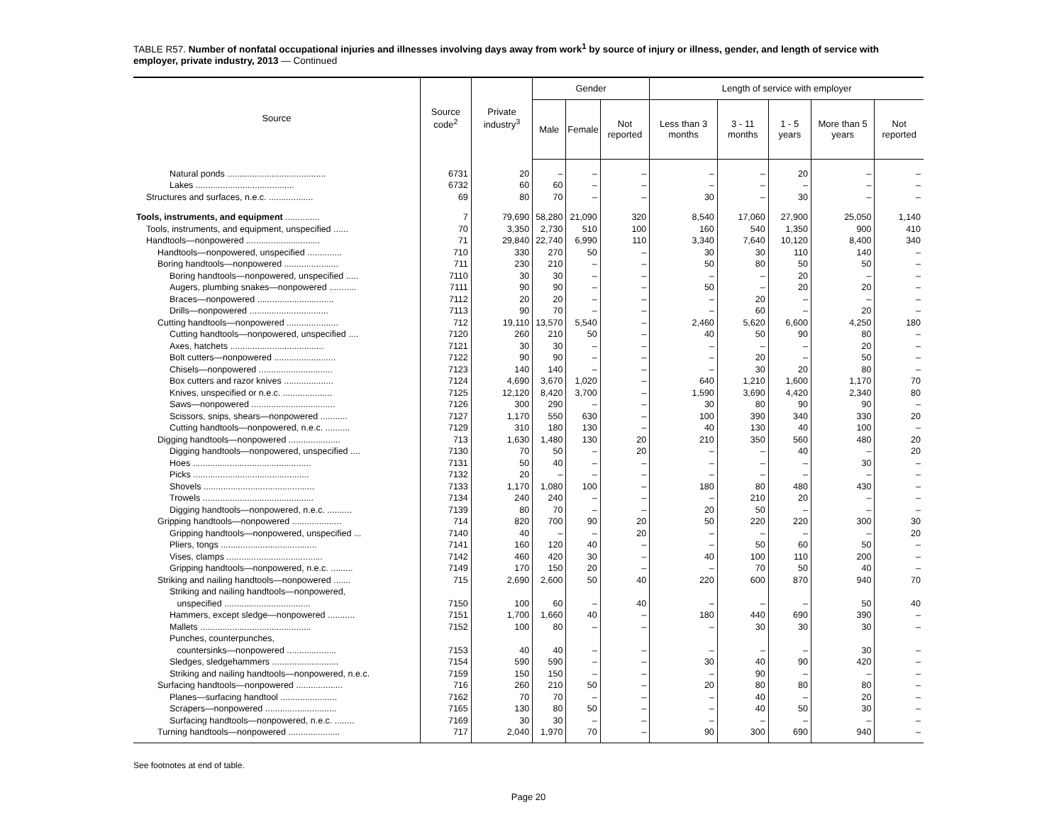TABLE R57. Number of nonfatal occupational injuries and illnesses involving days away from work<sup>1</sup> by source of injury or illness, gender, and length of service with employer, private industry, 2013 — Continued
| Source | Source code<sup>2</sup> | Private industry<sup>3</sup> | Gender | | | Length of service with employer | | | | |
| --- | --- | --- | --- | --- | --- | --- | --- | --- | --- | --- |
| | | | Male | Female | Not reported | Less than 3 months | 3 - 11 months | 1 - 5 years | More than 5 years | Not reported |
| Natural ponds ........................................ | 6731 | 20 | – | – | – | – | – | 20 | – | – |
| Lakes ........................................ | 6732 | 60 | 60 | – | – | – | – | – | – | – |
| Structures and surfaces, n.e.c. .................. | 69 | 80 | 70 | – | – | 30 | – | 30 | – | – |
| Tools, instruments, and equipment .............. | 7 | 79,690 | 58,280 | 21,090 | 320 | 8,540 | 17,060 | 27,900 | 25,050 | 1,140 |
| Tools, instruments, and equipment, unspecified ...... | 70 | 3,350 | 2,730 | 510 | 100 | 160 | 540 | 1,350 | 900 | 410 |
| Handtools—nonpowered .............................. | 71 | 29,840 | 22,740 | 6,990 | 110 | 3,340 | 7,640 | 10,120 | 8,400 | 340 |
| Handtools—nonpowered, unspecified .............. | 710 | 330 | 270 | 50 | – | 30 | 30 | 110 | 140 | – |
| Boring handtools—nonpowered ...................... | 711 | 230 | 210 | – | – | 50 | 80 | 50 | 50 | – |
| Boring handtools—nonpowered, unspecified ..... | 7110 | 30 | 30 | – | – | – | – | 20 | – | – |
| Augers, plumbing snakes—nonpowered ........... | 7111 | 90 | 90 | – | – | 50 | – | 20 | 20 | – |
| Braces—nonpowered ............................... | 7112 | 20 | 20 | – | – | – | 20 | – | – | – |
| Drills—nonpowered ................................ | 7113 | 90 | 70 | – | – | – | 60 | – | 20 | – |
| Cutting handtools—nonpowered ..................... | 712 | 19,110 | 13,570 | 5,540 | – | 2,460 | 5,620 | 6,600 | 4,250 | 180 |
| Cutting handtools—nonpowered, unspecified .... | 7120 | 260 | 210 | 50 | – | 40 | 50 | 90 | 80 | – |
| Axes, hatchets ...................................... | 7121 | 30 | 30 | – | – | – | – | – | 20 | – |
| Bolt cutters—nonpowered ......................... | 7122 | 90 | 90 | – | – | – | 20 | – | 50 | – |
| Chisels—nonpowered .............................. | 7123 | 140 | 140 | – | – | – | 30 | 20 | 80 | – |
| Box cutters and razor knives .................... | 7124 | 4,690 | 3,670 | 1,020 | – | 640 | 1,210 | 1,600 | 1,170 | 70 |
| Knives, unspecified or n.e.c. .................... | 7125 | 12,120 | 8,420 | 3,700 | – | 1,590 | 3,690 | 4,420 | 2,340 | 80 |
| Saws—nonpowered .................................. | 7126 | 300 | 290 | – | – | 30 | 80 | 90 | 90 | – |
| Scissors, snips, shears—nonpowered ........... | 7127 | 1,170 | 550 | 630 | – | 100 | 390 | 340 | 330 | 20 |
| Cutting handtools—nonpowered, n.e.c. .......... | 7129 | 310 | 180 | 130 | – | 40 | 130 | 40 | 100 | – |
| Digging handtools—nonpowered ..................... | 713 | 1,630 | 1,480 | 130 | 20 | 210 | 350 | 560 | 480 | 20 |
| Digging handtools—nonpowered, unspecified .... | 7130 | 70 | 50 | – | 20 | – | – | 40 | – | 20 |
| Hoes ................................................ | 7131 | 50 | 40 | – | – | – | – | – | 30 | – |
| Picks ............................................... | 7132 | 20 | – | – | – | – | – | – | – | – |
| Shovels ............................................. | 7133 | 1,170 | 1,080 | 100 | – | 180 | 80 | 480 | 430 | – |
| Trowels ............................................. | 7134 | 240 | 240 | – | – | – | 210 | 20 | – | – |
| Digging handtools—nonpowered, n.e.c. .......... | 7139 | 80 | 70 | – | – | 20 | 50 | – | – | – |
| Gripping handtools—nonpowered .................... | 714 | 820 | 700 | 90 | 20 | 50 | 220 | 220 | 300 | 30 |
| Gripping handtools—nonpowered, unspecified ... | 7140 | 40 | – | – | 20 | – | – | – | – | 20 |
| Pliers, tongs ....................................... | 7141 | 160 | 120 | 40 | – | – | 50 | 60 | 50 | – |
| Vises, clamps ....................................... | 7142 | 460 | 420 | 30 | – | 40 | 100 | 110 | 200 | – |
| Gripping handtools—nonpowered, n.e.c. ......... | 7149 | 170 | 150 | 20 | – | – | 70 | 50 | 40 | – |
| Striking and nailing handtools—nonpowered ....... | 715 | 2,690 | 2,600 | 50 | 40 | 220 | 600 | 870 | 940 | 70 |
| Striking and nailing handtools—nonpowered, unspecified ................................... | 7150 | 100 | 60 | – | 40 | – | – | – | 50 | 40 |
| Hammers, except sledge—nonpowered ........... | 7151 | 1,700 | 1,660 | 40 | – | 180 | 440 | 690 | 390 | – |
| Mallets ............................................. | 7152 | 100 | 80 | – | – | – | 30 | 30 | 30 | – |
| Punches, counterpunches, countersinks—nonpowered .................... | 7153 | 40 | 40 | – | – | – | – | – | 30 | – |
| Sledges, sledgehammers ........................... | 7154 | 590 | 590 | – | – | 30 | 40 | 90 | 420 | – |
| Striking and nailing handtools—nonpowered, n.e.c. | 7159 | 150 | 150 | – | – | – | 90 | – | – | – |
| Surfacing handtools—nonpowered ................... | 716 | 260 | 210 | 50 | – | 20 | 80 | 80 | 80 | – |
| Planes—surfacing handtool ....................... | 7162 | 70 | 70 | – | – | – | 40 | – | 20 | – |
| Scrapers—nonpowered ............................. | 7165 | 130 | 80 | 50 | – | – | 40 | 50 | 30 | – |
| Surfacing handtools—nonpowered, n.e.c. ........ | 7169 | 30 | 30 | – | – | – | – | – | – | – |
| Turning handtools—nonpowered ..................... | 717 | 2,040 | 1,970 | 70 | – | 90 | 300 | 690 | 940 | – |
See footnotes at end of table.
Page 20